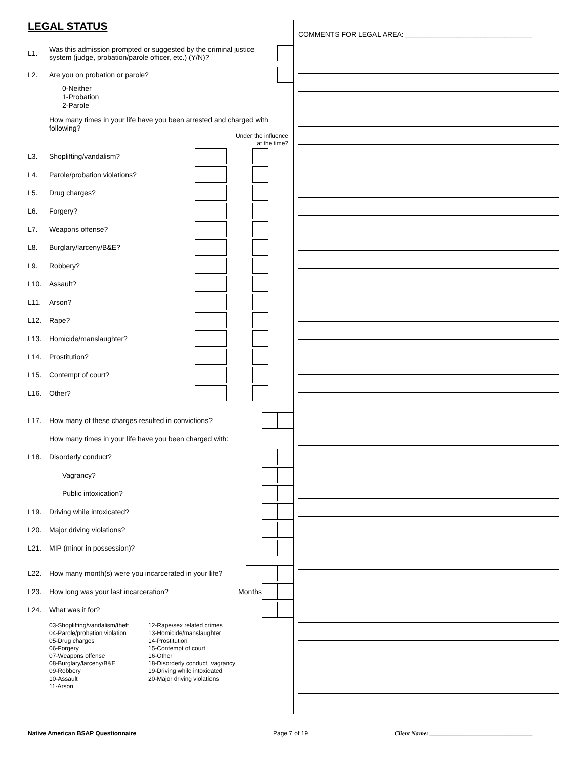LEGAL STATUS
L1. Was this admission prompted or suggested by the criminal justice system (judge, probation/parole officer, etc.) (Y/N)?
L2. Are you on probation or parole?
0-Neither
1-Probation
2-Parole
How many times in your life have you been arrested and charged with following?
Under the influence
at the time?
L3. Shoplifting/vandalism?
L4. Parole/probation violations?
L5. Drug charges?
L6. Forgery?
L7. Weapons offense?
L8. Burglary/larceny/B&E?
L9. Robbery?
L10. Assault?
L11. Arson?
L12. Rape?
L13. Homicide/manslaughter?
L14. Prostitution?
L15. Contempt of court?
L16. Other?
L17. How many of these charges resulted in convictions?
How many times in your life have you been charged with:
L18. Disorderly conduct?
Vagrancy?
Public intoxication?
L19. Driving while intoxicated?
L20. Major driving violations?
L21. MIP (minor in possession)?
L22. How many month(s) were you incarcerated in your life?
L23. How long was your last incarceration? Months
L24. What was it for?
03-Shoplifting/vandalism/theft
04-Parole/probation violation
05-Drug charges
06-Forgery
07-Weapons offense
08-Burglary/larceny/B&E
09-Robbery
10-Assault
11-Arson
12-Rape/sex related crimes
13-Homicide/manslaughter
14-Prostitution
15-Contempt of court
16-Other
18-Disorderly conduct, vagrancy
19-Driving while intoxicated
20-Major driving violations
COMMENTS FOR LEGAL AREA: ________________________________
Native American BSAP Questionnaire Page 7 of 19 Client Name: __________________________________